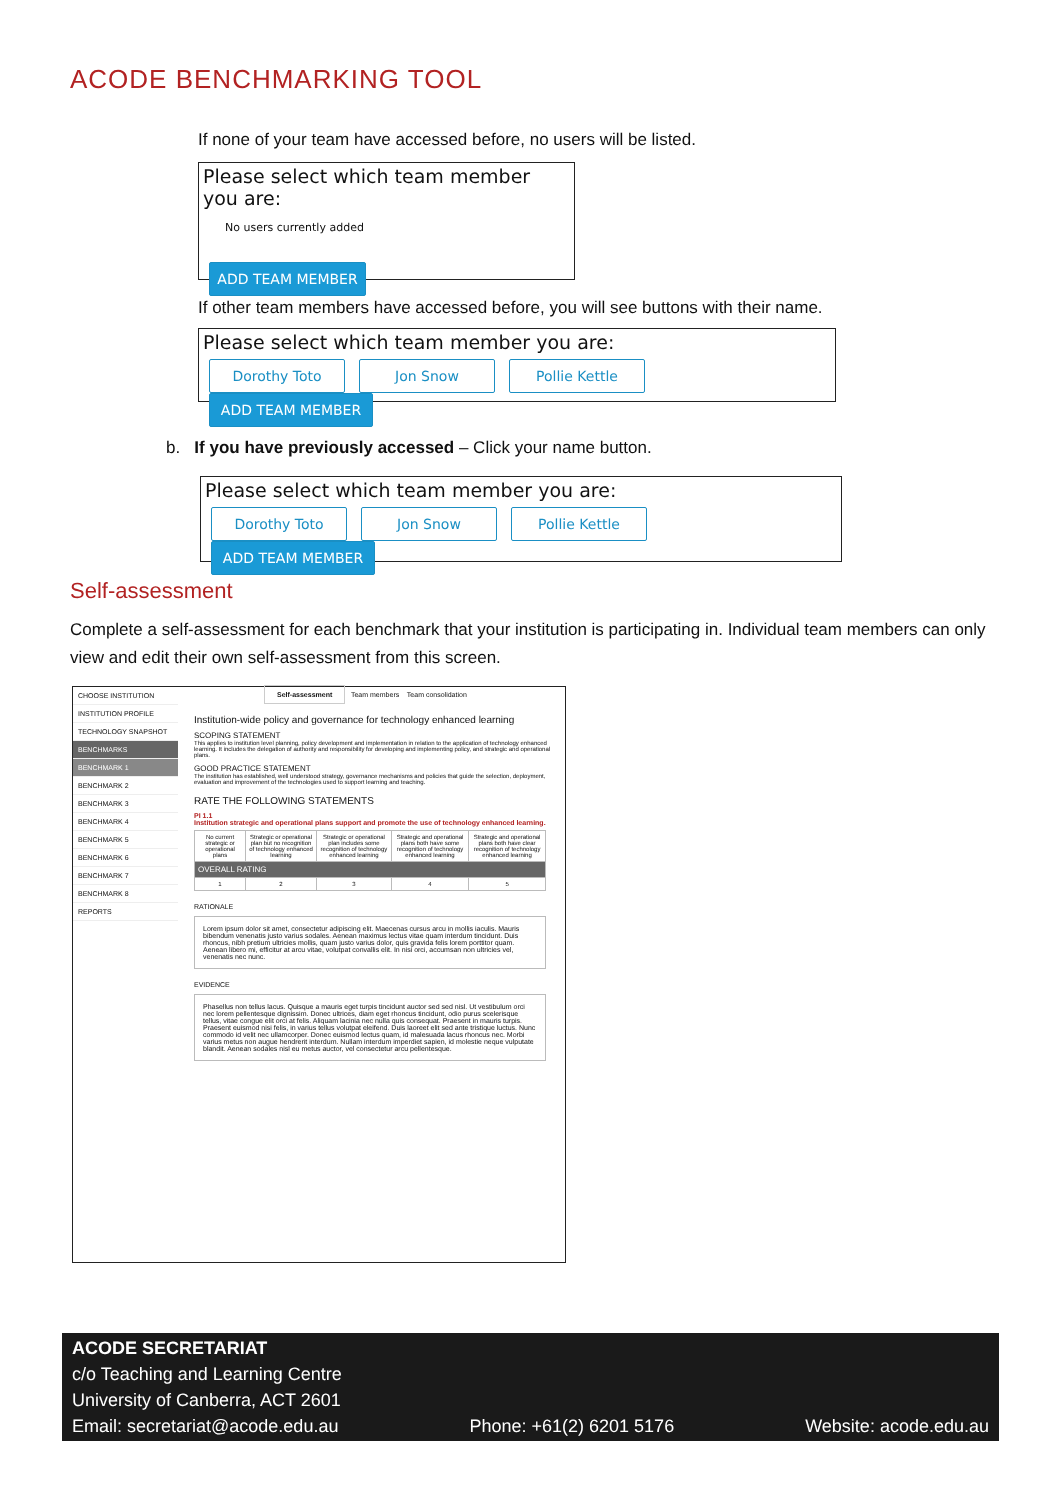ACODE BENCHMARKING TOOL
If none of your team have accessed before, no users will be listed.
Please select which team member you are:
No users currently added
ADD TEAM MEMBER
If other team members have accessed before, you will see buttons with their name.
Please select which team member you are:
Dorothy Toto Jon Snow Pollie Kettle ADD TEAM MEMBER
b. If you have previously accessed – Click your name button.
Please select which team member you are:
Dorothy Toto Jon Snow Pollie Kettle ADD TEAM MEMBER
Self-assessment
Complete a self-assessment for each benchmark that your institution is participating in. Individual team members can only view and edit their own self-assessment from this screen.
CHOOSE INSTITUTION
INSTITUTION PROFILE
TECHNOLOGY SNAPSHOT
BENCHMARKS
BENCHMARK 1
BENCHMARK 2
BENCHMARK 3
BENCHMARK 4
BENCHMARK 5
BENCHMARK 6
BENCHMARK 7
BENCHMARK 8
REPORTS
Self-assessment Team members Team consolidation
Institution-wide policy and governance for technology enhanced learning
SCOPING STATEMENT
This applies to institution level planning, policy development and implementation in relation to the application of technology enhanced learning. It includes the delegation of authority and responsibility for developing and implementing policy, and strategic and operational plans.
GOOD PRACTICE STATEMENT
The institution has established, well understood strategy, governance mechanisms and policies that guide the selection, deployment, evaluation and improvement of the technologies used to support learning and teaching.
RATE THE FOLLOWING STATEMENTS
PI 1.1
Institution strategic and operational plans support and promote the use of technology enhanced learning.
| No current strategic or operational plans | Strategic or operational plan but no recognition of technology enhanced learning | Strategic or operational plan includes some recognition of technology enhanced learning | Strategic and operational plans both have some recognition of technology enhanced learning | Strategic and operational plans both have clear recognition of technology enhanced learning |
| OVERALL RATING | | | | |
| 1 | 2 | 3 | 4 | 5 |
RATIONALE
Lorem ipsum dolor sit amet, consectetur adipiscing elit. Maecenas cursus arcu in mollis iaculis. Mauris bibendum venenatis justo varius sodales. Aenean maximus lectus vitae quam interdum tincidunt. Duis rhoncus, nibh pretium ultricies mollis, quam justo varius dolor, quis gravida felis lorem porttitor quam. Aenean libero mi, efficitur at arcu vitae, volutpat convallis elit. In nisi orci, accumsan non ultricies vel, venenatis nec nunc.
EVIDENCE
Phasellus non tellus lacus. Quisque a mauris eget turpis tincidunt auctor sed sed nisl. Ut vestibulum orci nec lorem pellentesque dignissim. Donec ultrices, diam eget rhoncus tincidunt, odio purus scelerisque tellus, vitae congue elit orci at felis. Aliquam lacinia nec nulla quis consequat. Praesent in mauris turpis. Praesent euismod nisi felis, in varius tellus volutpat eleifend. Duis laoreet elit sed ante tristique luctus. Nunc commodo id velit nec ullamcorper. Donec euismod lectus quam, id malesuada lacus rhoncus nec. Morbi varius metus non augue hendrerit interdum. Nullam interdum imperdiet sapien, id molestie neque vulputate blandit. Aenean sodales nisl eu metus auctor, vel consectetur arcu pellentesque.
ACODE SECRETARIAT
c/o Teaching and Learning Centre
University of Canberra, ACT 2601
Email: secretariat@acode.edu.au Phone: +61(2) 6201 5176 Website: acode.edu.au